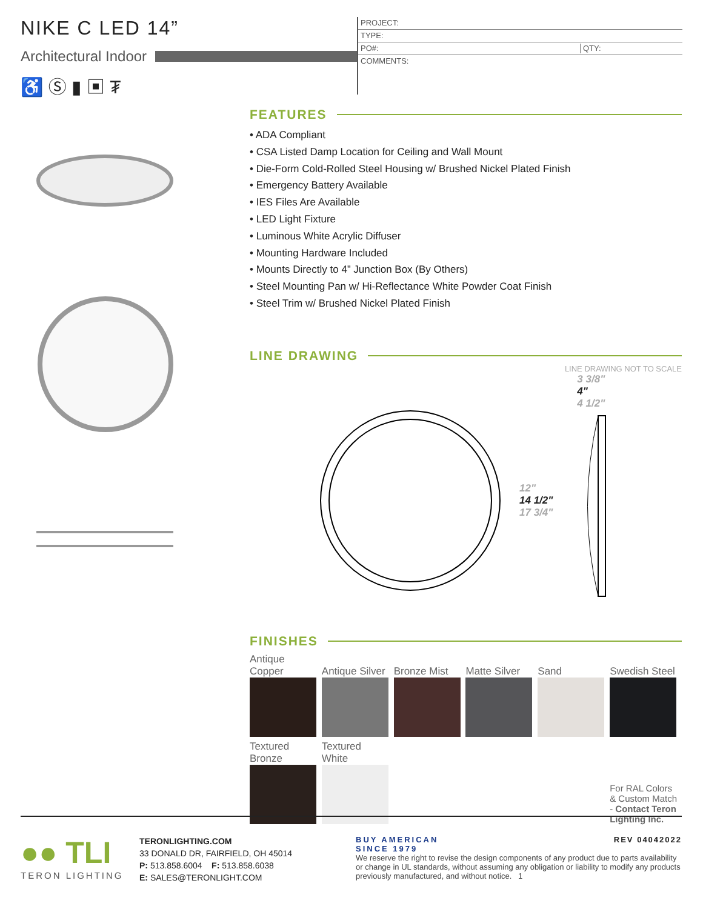NIKE C LED 14”
Architectural Indoor
♿ Ⓢ ▮ ▣ ₮
PROJECT:
TYPE:
PO#: QTY:
COMMENTS:
FEATURES
• ADA Compliant
• CSA Listed Damp Location for Ceiling and Wall Mount
• Die-Form Cold-Rolled Steel Housing w/ Brushed Nickel Plated Finish
• Emergency Battery Available
• IES Files Are Available
• LED Light Fixture
• Luminous White Acrylic Diffuser
• Mounting Hardware Included
• Mounts Directly to 4” Junction Box (By Others)
• Steel Mounting Pan w/ Hi-Reflectance White Powder Coat Finish
• Steel Trim w/ Brushed Nickel Plated Finish
LINE DRAWING
LINE DRAWING NOT TO SCALE
12"
14 1/2"
17 3/4"
3 3/8"
4"
4 1/2"
FINISHES
| Antique Copper | Antique Silver | Bronze Mist | Matte Silver | Sand | Swedish Steel |
| Textured Bronze | Textured White | | | | |
| | | | | | For RAL Colors & Custom Match - Contact Teron Lighting Inc. |
●● TLI
TERON LIGHTING
TERONLIGHTING.COM
33 DONALD DR, FAIRFIELD, OH 45014
P: 513.858.6004 F: 513.858.6038
E: SALES@TERONLIGHT.COM
BUY AMERICAN
SINCE 1979
REV 04042022
We reserve the right to revise the design components of any product due to parts availability or change in UL standards, without assuming any obligation or liability to modify any products previously manufactured, and without notice. 1